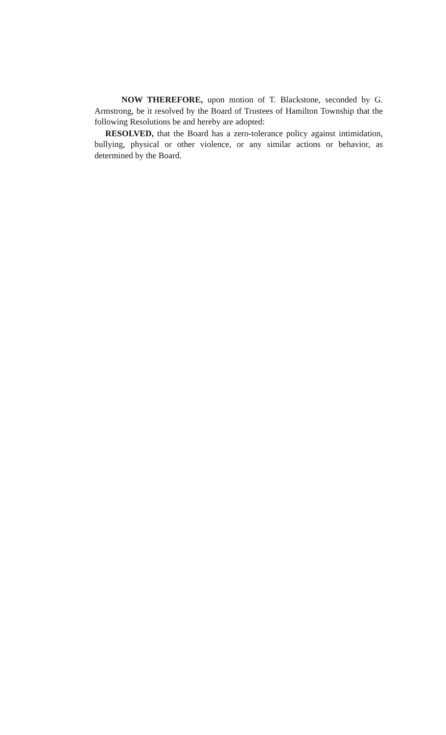NOW THEREFORE, upon motion of T. Blackstone, seconded by G. Armstrong, be it resolved by the Board of Trustees of Hamilton Township that the following Resolutions be and hereby are adopted:
RESOLVED, that the Board has a zero-tolerance policy against intimidation, bullying, physical or other violence, or any similar actions or behavior, as determined by the Board.